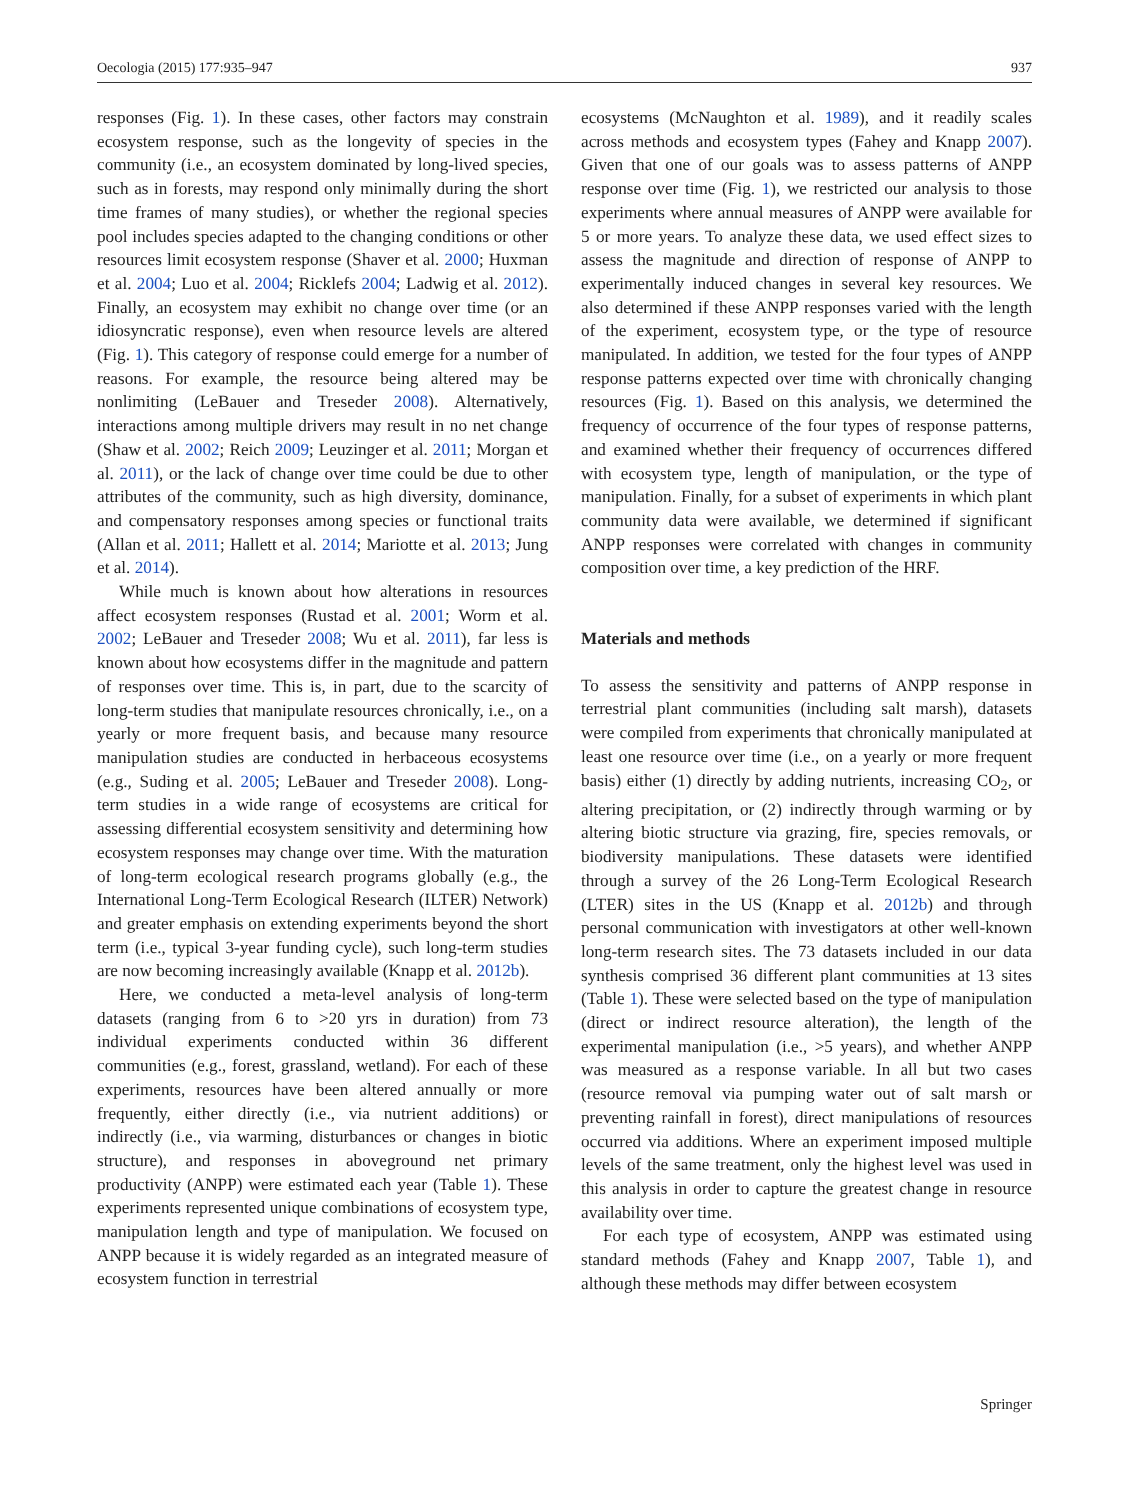Oecologia (2015) 177:935–947 937
responses (Fig. 1). In these cases, other factors may constrain ecosystem response, such as the longevity of species in the community (i.e., an ecosystem dominated by long-lived species, such as in forests, may respond only minimally during the short time frames of many studies), or whether the regional species pool includes species adapted to the changing conditions or other resources limit ecosystem response (Shaver et al. 2000; Huxman et al. 2004; Luo et al. 2004; Ricklefs 2004; Ladwig et al. 2012). Finally, an ecosystem may exhibit no change over time (or an idiosyncratic response), even when resource levels are altered (Fig. 1). This category of response could emerge for a number of reasons. For example, the resource being altered may be nonlimiting (LeBauer and Treseder 2008). Alternatively, interactions among multiple drivers may result in no net change (Shaw et al. 2002; Reich 2009; Leuzinger et al. 2011; Morgan et al. 2011), or the lack of change over time could be due to other attributes of the community, such as high diversity, dominance, and compensatory responses among species or functional traits (Allan et al. 2011; Hallett et al. 2014; Mariotte et al. 2013; Jung et al. 2014).
While much is known about how alterations in resources affect ecosystem responses (Rustad et al. 2001; Worm et al. 2002; LeBauer and Treseder 2008; Wu et al. 2011), far less is known about how ecosystems differ in the magnitude and pattern of responses over time. This is, in part, due to the scarcity of long-term studies that manipulate resources chronically, i.e., on a yearly or more frequent basis, and because many resource manipulation studies are conducted in herbaceous ecosystems (e.g., Suding et al. 2005; LeBauer and Treseder 2008). Long-term studies in a wide range of ecosystems are critical for assessing differential ecosystem sensitivity and determining how ecosystem responses may change over time. With the maturation of long-term ecological research programs globally (e.g., the International Long-Term Ecological Research (ILTER) Network) and greater emphasis on extending experiments beyond the short term (i.e., typical 3-year funding cycle), such long-term studies are now becoming increasingly available (Knapp et al. 2012b).
Here, we conducted a meta-level analysis of long-term datasets (ranging from 6 to >20 yrs in duration) from 73 individual experiments conducted within 36 different communities (e.g., forest, grassland, wetland). For each of these experiments, resources have been altered annually or more frequently, either directly (i.e., via nutrient additions) or indirectly (i.e., via warming, disturbances or changes in biotic structure), and responses in aboveground net primary productivity (ANPP) were estimated each year (Table 1). These experiments represented unique combinations of ecosystem type, manipulation length and type of manipulation. We focused on ANPP because it is widely regarded as an integrated measure of ecosystem function in terrestrial
ecosystems (McNaughton et al. 1989), and it readily scales across methods and ecosystem types (Fahey and Knapp 2007). Given that one of our goals was to assess patterns of ANPP response over time (Fig. 1), we restricted our analysis to those experiments where annual measures of ANPP were available for 5 or more years. To analyze these data, we used effect sizes to assess the magnitude and direction of response of ANPP to experimentally induced changes in several key resources. We also determined if these ANPP responses varied with the length of the experiment, ecosystem type, or the type of resource manipulated. In addition, we tested for the four types of ANPP response patterns expected over time with chronically changing resources (Fig. 1). Based on this analysis, we determined the frequency of occurrence of the four types of response patterns, and examined whether their frequency of occurrences differed with ecosystem type, length of manipulation, or the type of manipulation. Finally, for a subset of experiments in which plant community data were available, we determined if significant ANPP responses were correlated with changes in community composition over time, a key prediction of the HRF.
Materials and methods
To assess the sensitivity and patterns of ANPP response in terrestrial plant communities (including salt marsh), datasets were compiled from experiments that chronically manipulated at least one resource over time (i.e., on a yearly or more frequent basis) either (1) directly by adding nutrients, increasing CO<sub>2</sub>, or altering precipitation, or (2) indirectly through warming or by altering biotic structure via grazing, fire, species removals, or biodiversity manipulations. These datasets were identified through a survey of the 26 Long-Term Ecological Research (LTER) sites in the US (Knapp et al. 2012b) and through personal communication with investigators at other well-known long-term research sites. The 73 datasets included in our data synthesis comprised 36 different plant communities at 13 sites (Table 1). These were selected based on the type of manipulation (direct or indirect resource alteration), the length of the experimental manipulation (i.e., >5 years), and whether ANPP was measured as a response variable. In all but two cases (resource removal via pumping water out of salt marsh or preventing rainfall in forest), direct manipulations of resources occurred via additions. Where an experiment imposed multiple levels of the same treatment, only the highest level was used in this analysis in order to capture the greatest change in resource availability over time.
For each type of ecosystem, ANPP was estimated using standard methods (Fahey and Knapp 2007, Table 1), and although these methods may differ between ecosystem
Springer